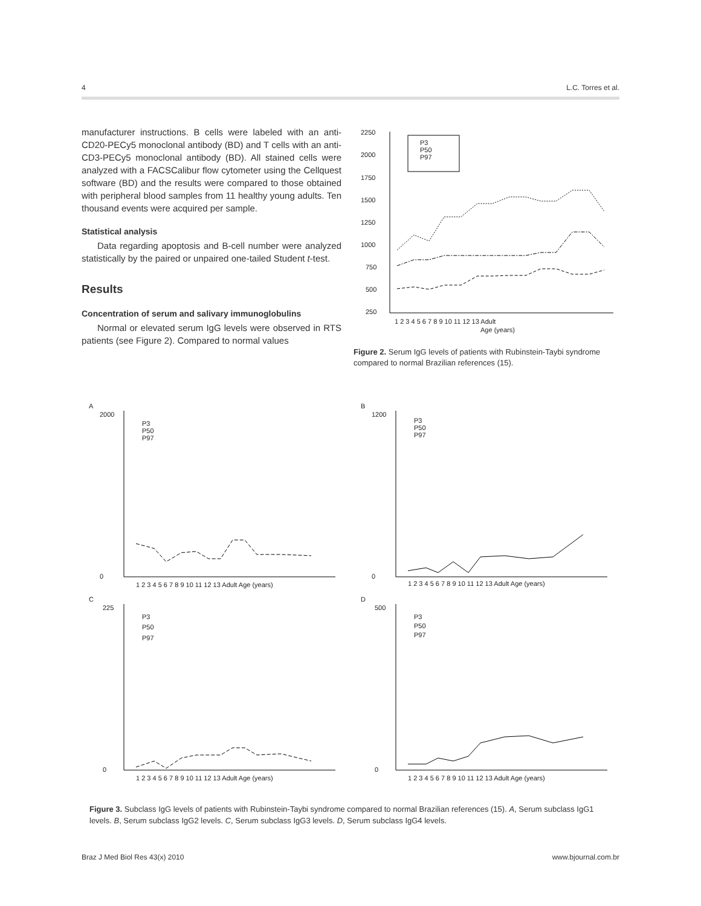4 L.C. Torres et al.
manufacturer instructions. B cells were labeled with an anti-CD20-PECy5 monoclonal antibody (BD) and T cells with an anti-CD3-PECy5 monoclonal antibody (BD). All stained cells were analyzed with a FACSCalibur flow cytometer using the Cellquest software (BD) and the results were compared to those obtained with peripheral blood samples from 11 healthy young adults. Ten thousand events were acquired per sample.
Statistical analysis
Data regarding apoptosis and B-cell number were analyzed statistically by the paired or unpaired one-tailed Student t-test.
Results
Concentration of serum and salivary immunoglobulins
Normal or elevated serum IgG levels were observed in RTS patients (see Figure 2). Compared to normal values
2250
2000
1750
1500
1250
1000
750
500
250
P3
P50
P97
1 2 3 4 5 6 7 8 9 10 11 12 13 Adult
Age (years)
Figure 2. Serum IgG levels of patients with Rubinstein-Taybi syndrome compared to normal Brazilian references (15).
A
2000
0
P3
P50
P97
1 2 3 4 5 6 7 8 9 10 11 12 13 Adult Age (years)
B
1200
0
P3
P50
P97
1 2 3 4 5 6 7 8 9 10 11 12 13 Adult Age (years)
C
225
0
P3
P50
P97
1 2 3 4 5 6 7 8 9 10 11 12 13 Adult Age (years)
D
500
0
P3
P50
P97
1 2 3 4 5 6 7 8 9 10 11 12 13 Adult Age (years)
Figure 3. Subclass IgG levels of patients with Rubinstein-Taybi syndrome compared to normal Brazilian references (15). A, Serum subclass IgG1 levels. B, Serum subclass IgG2 levels. C, Serum subclass IgG3 levels. D, Serum subclass IgG4 levels.
Braz J Med Biol Res 43(x) 2010 www.bjournal.com.br